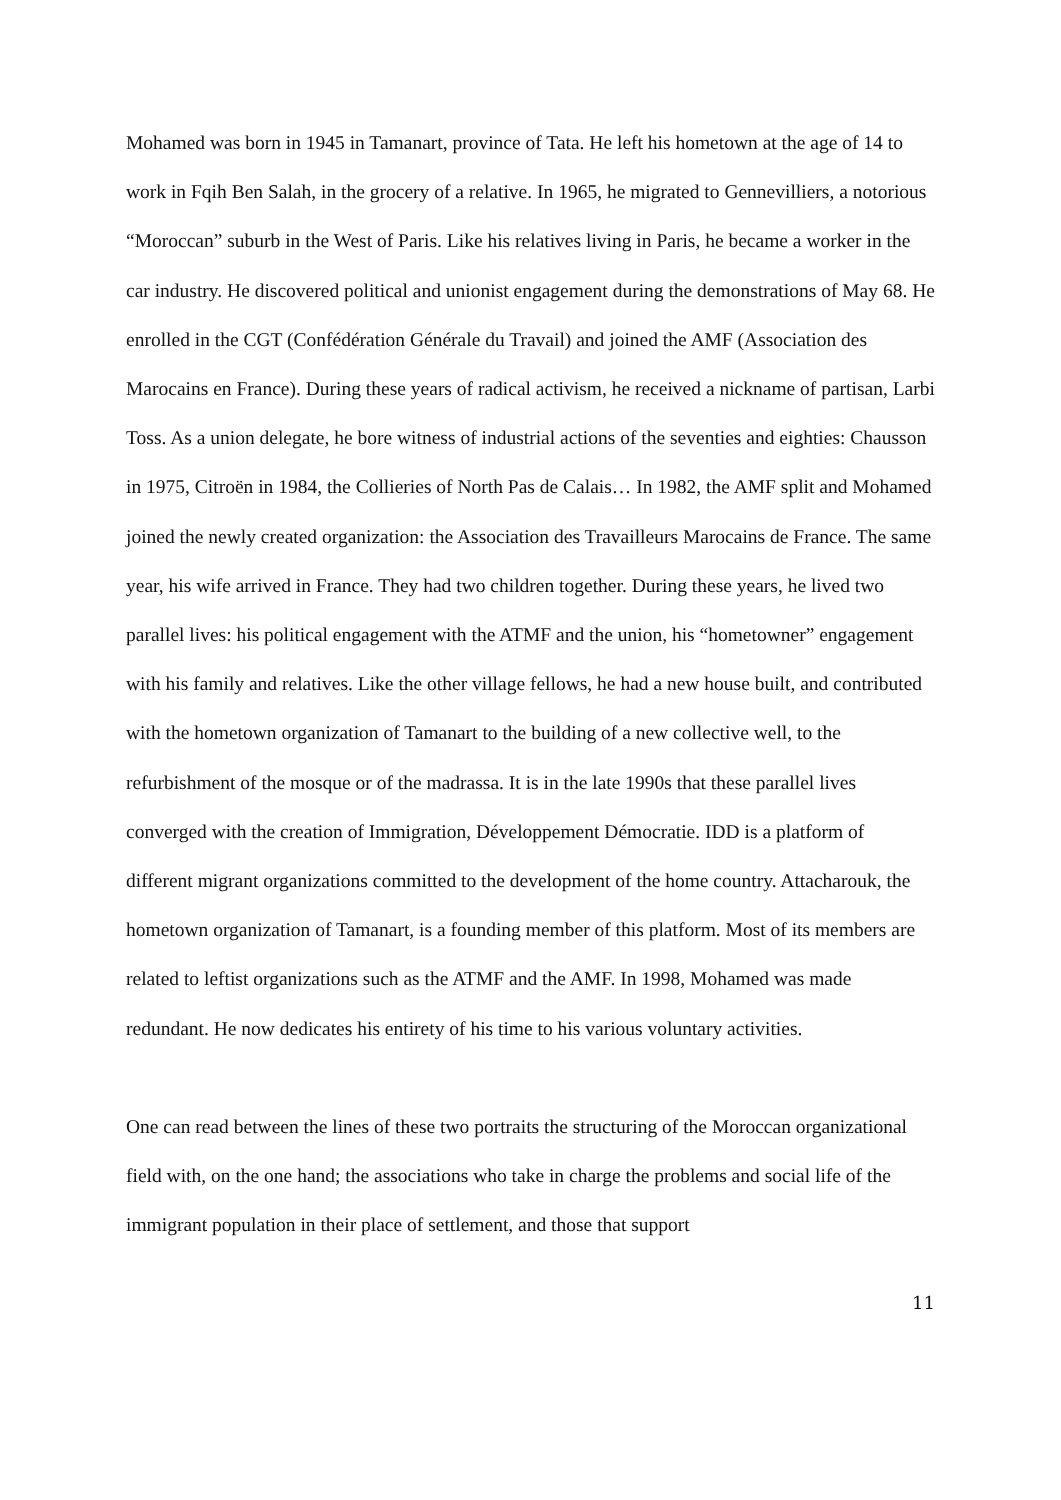Mohamed was born in 1945 in Tamanart, province of Tata. He left his hometown at the age of 14 to work in Fqih Ben Salah, in the grocery of a relative. In 1965, he migrated to Gennevilliers, a notorious “Moroccan” suburb in the West of Paris. Like his relatives living in Paris, he became a worker in the car industry. He discovered political and unionist engagement during the demonstrations of May 68. He enrolled in the CGT (Confédération Générale du Travail) and joined the AMF (Association des Marocains en France). During these years of radical activism, he received a nickname of partisan, Larbi Toss. As a union delegate, he bore witness of industrial actions of the seventies and eighties: Chausson in 1975, Citroën in 1984, the Collieries of North Pas de Calais… In 1982, the AMF split and Mohamed joined the newly created organization: the Association des Travailleurs Marocains de France. The same year, his wife arrived in France. They had two children together. During these years, he lived two parallel lives: his political engagement with the ATMF and the union, his “hometowner” engagement with his family and relatives. Like the other village fellows, he had a new house built, and contributed with the hometown organization of Tamanart to the building of a new collective well, to the refurbishment of the mosque or of the madrassa. It is in the late 1990s that these parallel lives converged with the creation of Immigration, Développement Démocratie. IDD is a platform of different migrant organizations committed to the development of the home country. Attacharouk, the hometown organization of Tamanart, is a founding member of this platform. Most of its members are related to leftist organizations such as the ATMF and the AMF. In 1998, Mohamed was made redundant. He now dedicates his entirety of his time to his various voluntary activities.
One can read between the lines of these two portraits the structuring of the Moroccan organizational field with, on the one hand; the associations who take in charge the problems and social life of the immigrant population in their place of settlement, and those that support
11